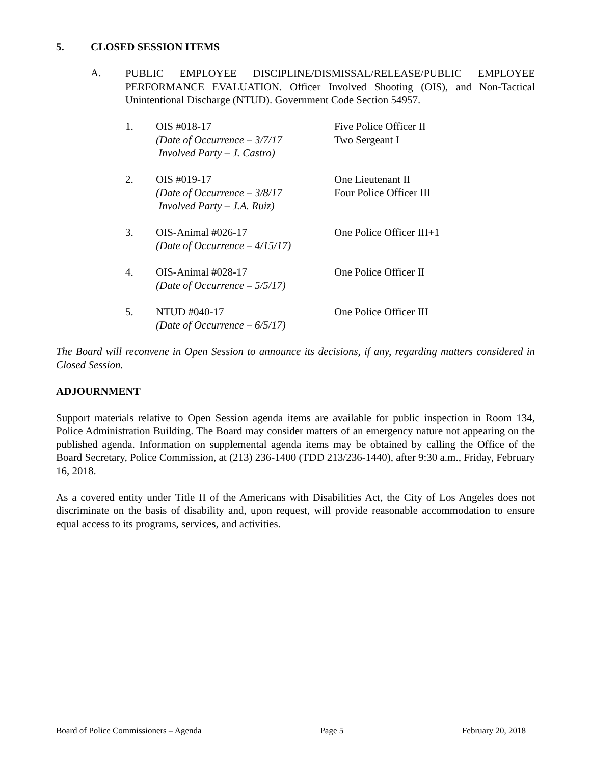5. CLOSED SESSION ITEMS
A.
PUBLIC EMPLOYEE DISCIPLINE/DISMISSAL/RELEASE/PUBLIC EMPLOYEE PERFORMANCE EVALUATION. Officer Involved Shooting (OIS), and Non-Tactical Unintentional Discharge (NTUD). Government Code Section 54957.
1. OIS #018-17
(Date of Occurrence – 3/7/17
Involved Party – J. Castro)
Five Police Officer II
Two Sergeant I
2. OIS #019-17
(Date of Occurrence – 3/8/17
Involved Party – J.A. Ruiz)
One Lieutenant II
Four Police Officer III
3. OIS-Animal #026-17
(Date of Occurrence – 4/15/17)
One Police Officer III+1
4. OIS-Animal #028-17
(Date of Occurrence – 5/5/17)
One Police Officer II
5. NTUD #040-17
(Date of Occurrence – 6/5/17)
One Police Officer III
The Board will reconvene in Open Session to announce its decisions, if any, regarding matters considered in Closed Session.
ADJOURNMENT
Support materials relative to Open Session agenda items are available for public inspection in Room 134, Police Administration Building. The Board may consider matters of an emergency nature not appearing on the published agenda. Information on supplemental agenda items may be obtained by calling the Office of the Board Secretary, Police Commission, at (213) 236-1400 (TDD 213/236-1440), after 9:30 a.m., Friday, February 16, 2018.
As a covered entity under Title II of the Americans with Disabilities Act, the City of Los Angeles does not discriminate on the basis of disability and, upon request, will provide reasonable accommodation to ensure equal access to its programs, services, and activities.
Board of Police Commissioners – Agenda Page 5 February 20, 2018